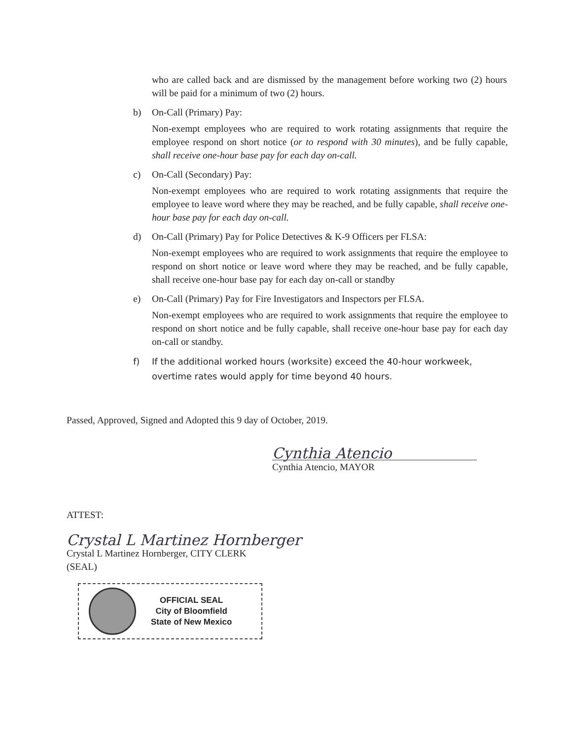who are called back and are dismissed by the management before working two (2) hours will be paid for a minimum of two (2) hours.
b) On-Call (Primary) Pay:
Non-exempt employees who are required to work rotating assignments that require the employee respond on short notice (or to respond with 30 minutes), and be fully capable, shall receive one-hour base pay for each day on-call.
c) On-Call (Secondary) Pay:
Non-exempt employees who are required to work rotating assignments that require the employee to leave word where they may be reached, and be fully capable, shall receive one-hour base pay for each day on-call.
d) On-Call (Primary) Pay for Police Detectives & K-9 Officers per FLSA:
Non-exempt employees who are required to work assignments that require the employee to respond on short notice or leave word where they may be reached, and be fully capable, shall receive one-hour base pay for each day on-call or standby
e) On-Call (Primary) Pay for Fire Investigators and Inspectors per FLSA.
Non-exempt employees who are required to work assignments that require the employee to respond on short notice and be fully capable, shall receive one-hour base pay for each day on-call or standby.
f) If the additional worked hours (worksite) exceed the 40-hour workweek, overtime rates would apply for time beyond 40 hours.
Passed, Approved, Signed and Adopted this 9 day of October, 2019.
Cynthia Atencio
Cynthia Atencio, MAYOR
ATTEST:
Crystal L Martinez Hornberger
Crystal L Martinez Hornberger, CITY CLERK
(SEAL)
OFFICIAL SEAL
City of Bloomfield
State of New Mexico